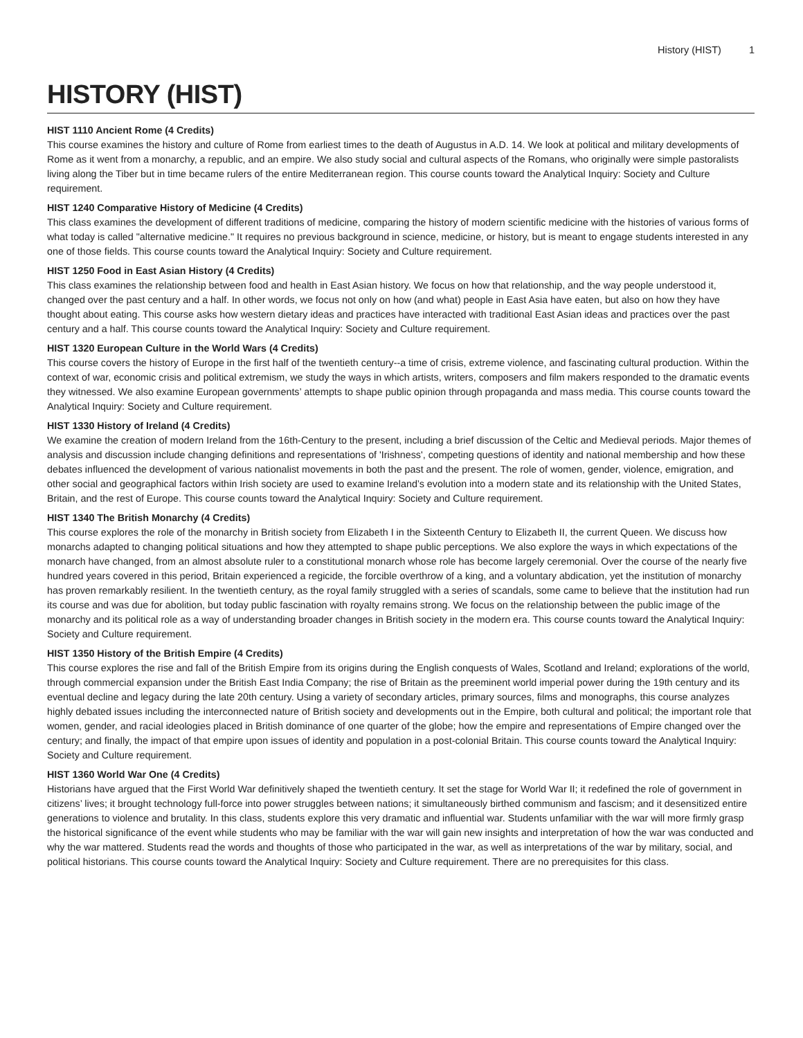History (HIST) 1
HISTORY (HIST)
HIST 1110 Ancient Rome (4 Credits)
This course examines the history and culture of Rome from earliest times to the death of Augustus in A.D. 14. We look at political and military developments of Rome as it went from a monarchy, a republic, and an empire. We also study social and cultural aspects of the Romans, who originally were simple pastoralists living along the Tiber but in time became rulers of the entire Mediterranean region. This course counts toward the Analytical Inquiry: Society and Culture requirement.
HIST 1240 Comparative History of Medicine (4 Credits)
This class examines the development of different traditions of medicine, comparing the history of modern scientific medicine with the histories of various forms of what today is called "alternative medicine." It requires no previous background in science, medicine, or history, but is meant to engage students interested in any one of those fields. This course counts toward the Analytical Inquiry: Society and Culture requirement.
HIST 1250 Food in East Asian History (4 Credits)
This class examines the relationship between food and health in East Asian history. We focus on how that relationship, and the way people understood it, changed over the past century and a half. In other words, we focus not only on how (and what) people in East Asia have eaten, but also on how they have thought about eating. This course asks how western dietary ideas and practices have interacted with traditional East Asian ideas and practices over the past century and a half. This course counts toward the Analytical Inquiry: Society and Culture requirement.
HIST 1320 European Culture in the World Wars (4 Credits)
This course covers the history of Europe in the first half of the twentieth century--a time of crisis, extreme violence, and fascinating cultural production. Within the context of war, economic crisis and political extremism, we study the ways in which artists, writers, composers and film makers responded to the dramatic events they witnessed. We also examine European governments’ attempts to shape public opinion through propaganda and mass media. This course counts toward the Analytical Inquiry: Society and Culture requirement.
HIST 1330 History of Ireland (4 Credits)
We examine the creation of modern Ireland from the 16th-Century to the present, including a brief discussion of the Celtic and Medieval periods. Major themes of analysis and discussion include changing definitions and representations of 'Irishness', competing questions of identity and national membership and how these debates influenced the development of various nationalist movements in both the past and the present. The role of women, gender, violence, emigration, and other social and geographical factors within Irish society are used to examine Ireland’s evolution into a modern state and its relationship with the United States, Britain, and the rest of Europe. This course counts toward the Analytical Inquiry: Society and Culture requirement.
HIST 1340 The British Monarchy (4 Credits)
This course explores the role of the monarchy in British society from Elizabeth I in the Sixteenth Century to Elizabeth II, the current Queen. We discuss how monarchs adapted to changing political situations and how they attempted to shape public perceptions. We also explore the ways in which expectations of the monarch have changed, from an almost absolute ruler to a constitutional monarch whose role has become largely ceremonial. Over the course of the nearly five hundred years covered in this period, Britain experienced a regicide, the forcible overthrow of a king, and a voluntary abdication, yet the institution of monarchy has proven remarkably resilient. In the twentieth century, as the royal family struggled with a series of scandals, some came to believe that the institution had run its course and was due for abolition, but today public fascination with royalty remains strong. We focus on the relationship between the public image of the monarchy and its political role as a way of understanding broader changes in British society in the modern era. This course counts toward the Analytical Inquiry: Society and Culture requirement.
HIST 1350 History of the British Empire (4 Credits)
This course explores the rise and fall of the British Empire from its origins during the English conquests of Wales, Scotland and Ireland; explorations of the world, through commercial expansion under the British East India Company; the rise of Britain as the preeminent world imperial power during the 19th century and its eventual decline and legacy during the late 20th century. Using a variety of secondary articles, primary sources, films and monographs, this course analyzes highly debated issues including the interconnected nature of British society and developments out in the Empire, both cultural and political; the important role that women, gender, and racial ideologies placed in British dominance of one quarter of the globe; how the empire and representations of Empire changed over the century; and finally, the impact of that empire upon issues of identity and population in a post-colonial Britain. This course counts toward the Analytical Inquiry: Society and Culture requirement.
HIST 1360 World War One (4 Credits)
Historians have argued that the First World War definitively shaped the twentieth century. It set the stage for World War II; it redefined the role of government in citizens’ lives; it brought technology full-force into power struggles between nations; it simultaneously birthed communism and fascism; and it desensitized entire generations to violence and brutality. In this class, students explore this very dramatic and influential war. Students unfamiliar with the war will more firmly grasp the historical significance of the event while students who may be familiar with the war will gain new insights and interpretation of how the war was conducted and why the war mattered. Students read the words and thoughts of those who participated in the war, as well as interpretations of the war by military, social, and political historians. This course counts toward the Analytical Inquiry: Society and Culture requirement. There are no prerequisites for this class.